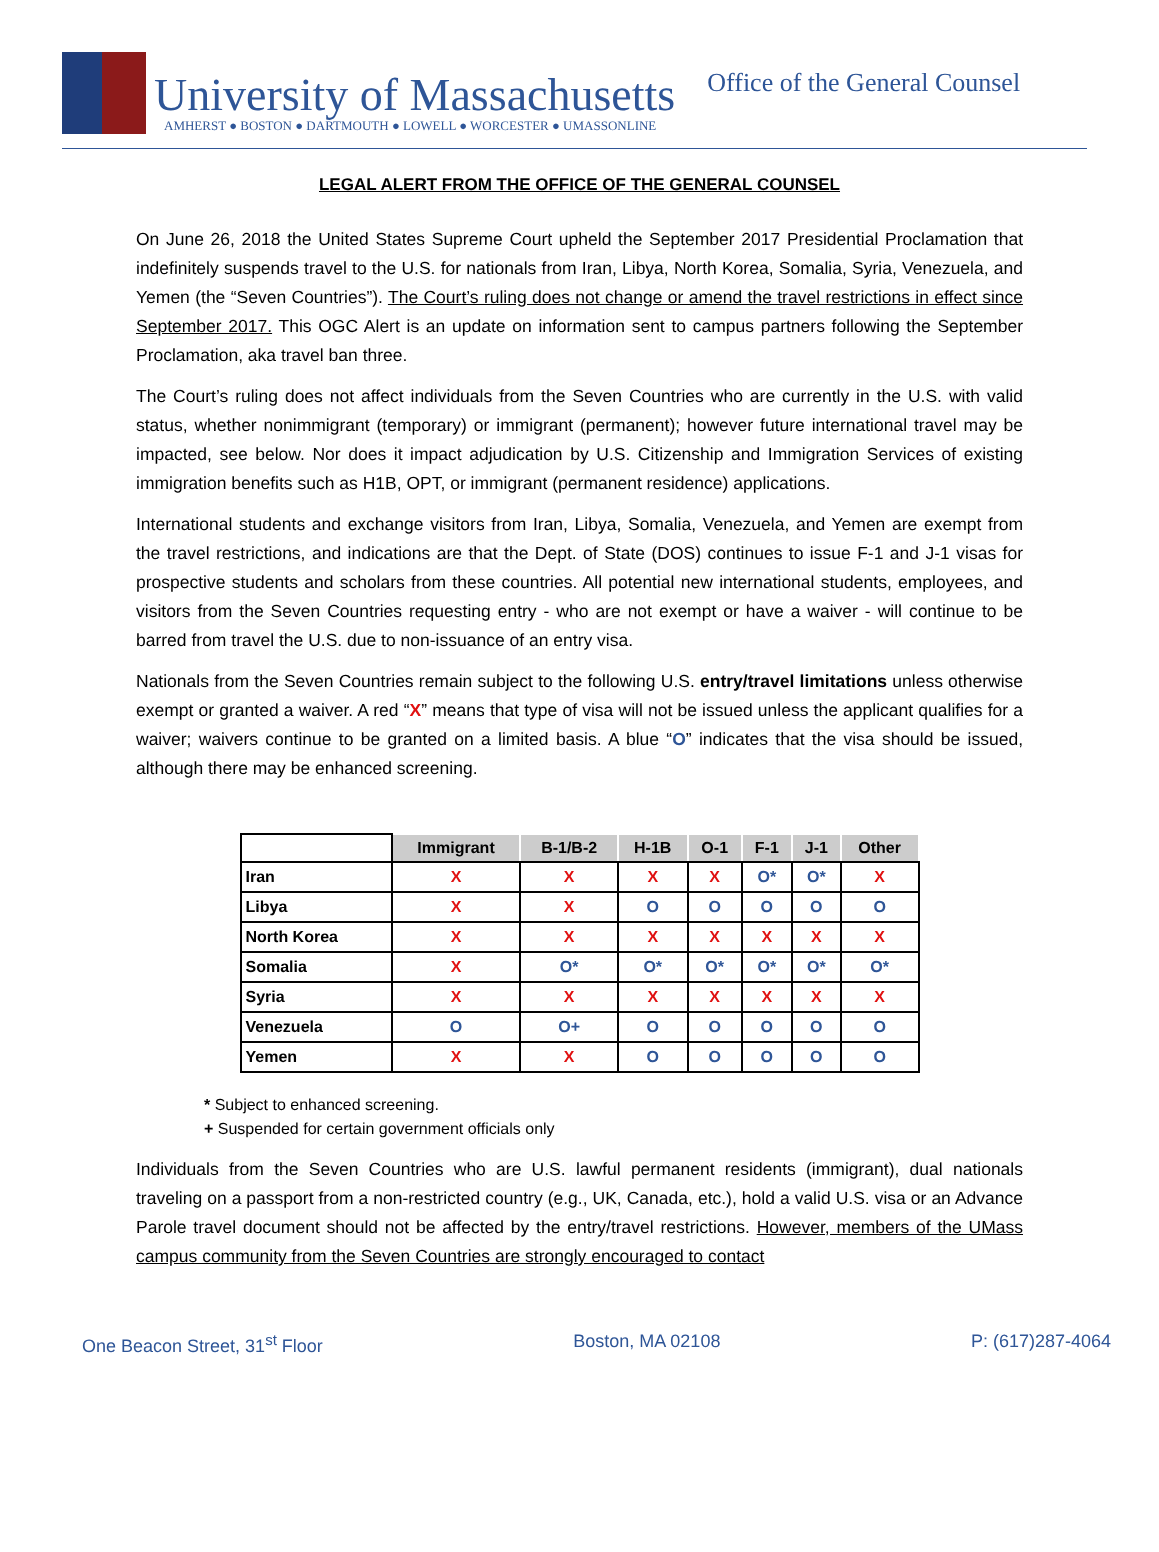University of Massachusetts
AMHERST ● BOSTON ● DARTMOUTH ● LOWELL ● WORCESTER ● UMASSONLINE
Office of the General Counsel
LEGAL ALERT FROM THE OFFICE OF THE GENERAL COUNSEL
On June 26, 2018 the United States Supreme Court upheld the September 2017 Presidential Proclamation that indefinitely suspends travel to the U.S. for nationals from Iran, Libya, North Korea, Somalia, Syria, Venezuela, and Yemen (the “Seven Countries”). The Court’s ruling does not change or amend the travel restrictions in effect since September 2017. This OGC Alert is an update on information sent to campus partners following the September Proclamation, aka travel ban three.
The Court’s ruling does not affect individuals from the Seven Countries who are currently in the U.S. with valid status, whether nonimmigrant (temporary) or immigrant (permanent); however future international travel may be impacted, see below. Nor does it impact adjudication by U.S. Citizenship and Immigration Services of existing immigration benefits such as H1B, OPT, or immigrant (permanent residence) applications.
International students and exchange visitors from Iran, Libya, Somalia, Venezuela, and Yemen are exempt from the travel restrictions, and indications are that the Dept. of State (DOS) continues to issue F-1 and J-1 visas for prospective students and scholars from these countries. All potential new international students, employees, and visitors from the Seven Countries requesting entry - who are not exempt or have a waiver - will continue to be barred from travel the U.S. due to non-issuance of an entry visa.
Nationals from the Seven Countries remain subject to the following U.S. entry/travel limitations unless otherwise exempt or granted a waiver. A red “X” means that type of visa will not be issued unless the applicant qualifies for a waiver; waivers continue to be granted on a limited basis. A blue “O” indicates that the visa should be issued, although there may be enhanced screening.
| | Immigrant | B-1/B-2 | H-1B | O-1 | F-1 | J-1 | Other |
| --- | --- | --- | --- | --- | --- | --- | --- |
| Iran | X | X | X | X | O* | O* | X |
| Libya | X | X | O | O | O | O | O |
| North Korea | X | X | X | X | X | X | X |
| Somalia | X | O* | O* | O* | O* | O* | O* |
| Syria | X | X | X | X | X | X | X |
| Venezuela | O | O+ | O | O | O | O | O |
| Yemen | X | X | O | O | O | O | O |
* Subject to enhanced screening.
+ Suspended for certain government officials only
Individuals from the Seven Countries who are U.S. lawful permanent residents (immigrant), dual nationals traveling on a passport from a non-restricted country (e.g., UK, Canada, etc.), hold a valid U.S. visa or an Advance Parole travel document should not be affected by the entry/travel restrictions. However, members of the UMass campus community from the Seven Countries are strongly encouraged to contact
One Beacon Street, 31<sup>st</sup> Floor Boston, MA 02108 P: (617)287-4064